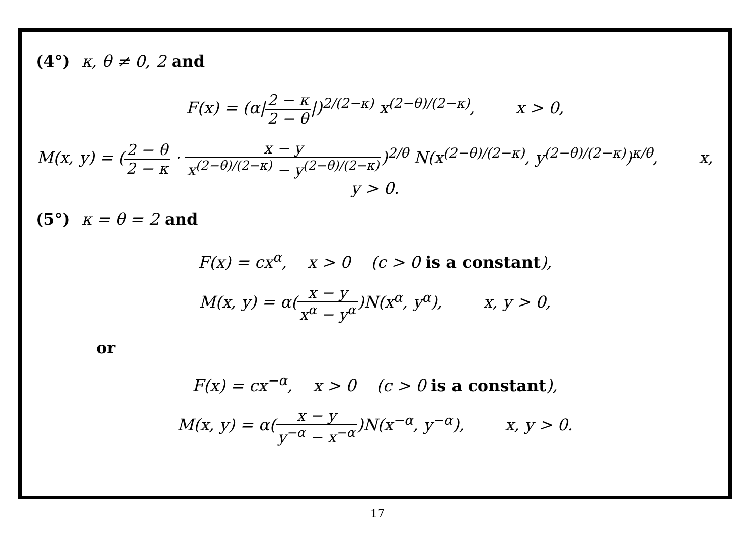(4°) κ, θ ≠ 0, 2 and
F(x) = (α|2 − κ 2 − θ|)<sup>2/(2−κ)</sup> x<sup>(2−θ)/(2−κ)</sup>, x > 0,
M(x, y) = (2 − θ 2 − κ · x − y x<sup>(2−θ)/(2−κ)</sup> − y<sup>(2−θ)/(2−κ)</sup>)<sup>2/θ</sup> N(x<sup>(2−θ)/(2−κ)</sup>, y<sup>(2−θ)/(2−κ)</sup>)<sup>κ/θ</sup>, x, y > 0.
(5°) κ = θ = 2 and
F(x) = cx<sup>α</sup>, x > 0 (c > 0 is a constant),
M(x, y) = α(x − y x<sup>α</sup> − y<sup>α</sup>)N(x<sup>α</sup>, y<sup>α</sup>), x, y > 0,
or
F(x) = cx<sup>−α</sup>, x > 0 (c > 0 is a constant),
M(x, y) = α(x − y y<sup>−α</sup> − x<sup>−α</sup>)N(x<sup>−α</sup>, y<sup>−α</sup>), x, y > 0.
17